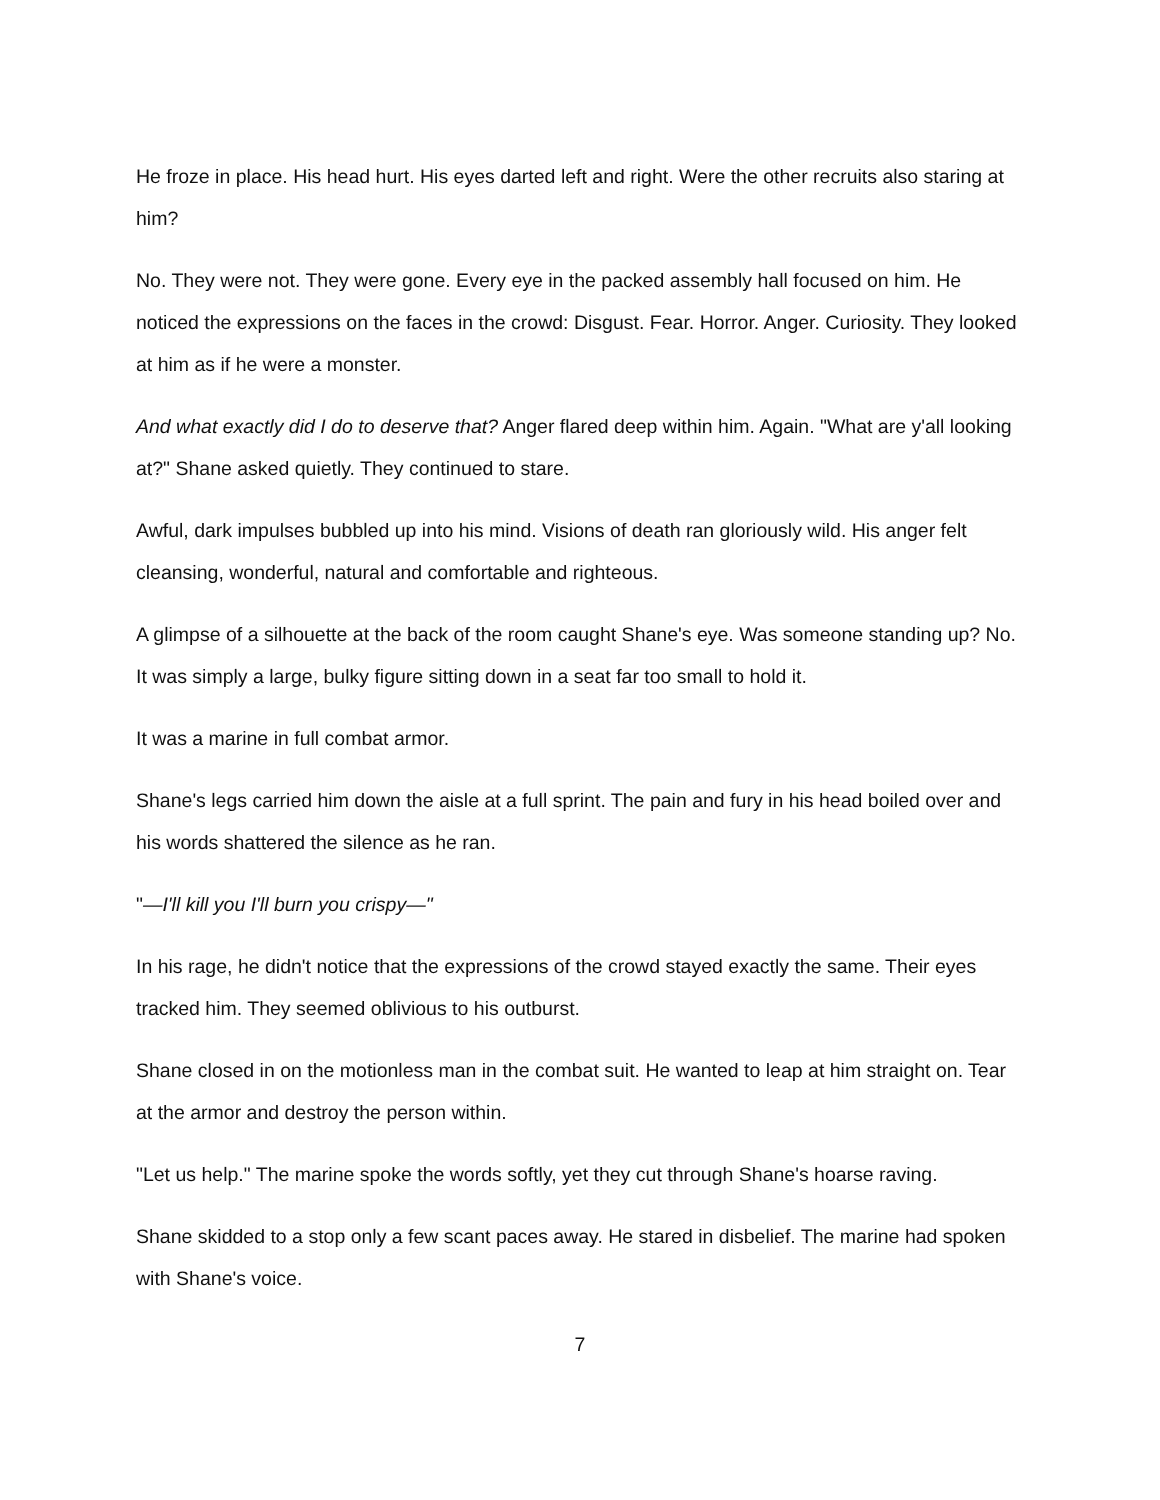He froze in place. His head hurt. His eyes darted left and right. Were the other recruits also staring at him?
No. They were not. They were gone. Every eye in the packed assembly hall focused on him. He noticed the expressions on the faces in the crowd: Disgust. Fear. Horror. Anger. Curiosity. They looked at him as if he were a monster.
And what exactly did I do to deserve that? Anger flared deep within him. Again. "What are y'all looking at?" Shane asked quietly. They continued to stare.
Awful, dark impulses bubbled up into his mind. Visions of death ran gloriously wild. His anger felt cleansing, wonderful, natural and comfortable and righteous.
A glimpse of a silhouette at the back of the room caught Shane's eye. Was someone standing up? No. It was simply a large, bulky figure sitting down in a seat far too small to hold it.
It was a marine in full combat armor.
Shane's legs carried him down the aisle at a full sprint. The pain and fury in his head boiled over and his words shattered the silence as he ran.
"—I'll kill you I'll burn you crispy—"
In his rage, he didn't notice that the expressions of the crowd stayed exactly the same. Their eyes tracked him. They seemed oblivious to his outburst.
Shane closed in on the motionless man in the combat suit. He wanted to leap at him straight on. Tear at the armor and destroy the person within.
"Let us help." The marine spoke the words softly, yet they cut through Shane's hoarse raving.
Shane skidded to a stop only a few scant paces away. He stared in disbelief. The marine had spoken with Shane's voice.
7